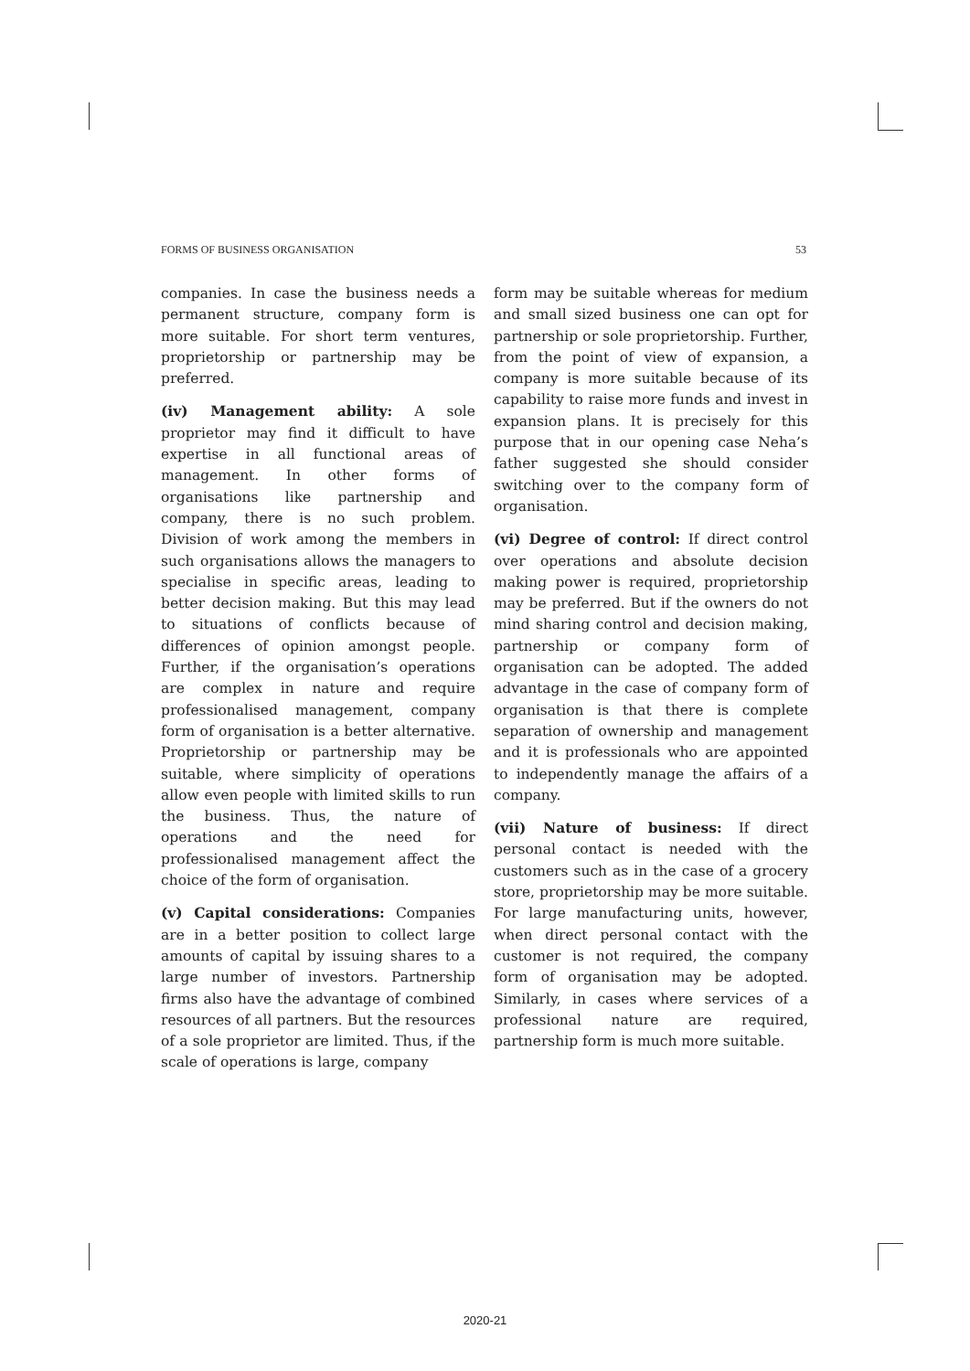FORMS OF BUSINESS ORGANISATION 53
companies. In case the business needs a permanent structure, company form is more suitable. For short term ventures, proprietorship or partnership may be preferred.
(iv) Management ability: A sole proprietor may find it difficult to have expertise in all functional areas of management. In other forms of organisations like partnership and company, there is no such problem. Division of work among the members in such organisations allows the managers to specialise in specific areas, leading to better decision making. But this may lead to situations of conflicts because of differences of opinion amongst people. Further, if the organisation’s operations are complex in nature and require professionalised management, company form of organisation is a better alternative. Proprietorship or partnership may be suitable, where simplicity of operations allow even people with limited skills to run the business. Thus, the nature of operations and the need for professionalised management affect the choice of the form of organisation.
(v) Capital considerations: Companies are in a better position to collect large amounts of capital by issuing shares to a large number of investors. Partnership firms also have the advantage of combined resources of all partners. But the resources of a sole proprietor are limited. Thus, if the scale of operations is large, company
form may be suitable whereas for medium and small sized business one can opt for partnership or sole proprietorship. Further, from the point of view of expansion, a company is more suitable because of its capability to raise more funds and invest in expansion plans. It is precisely for this purpose that in our opening case Neha’s father suggested she should consider switching over to the company form of organisation.
(vi) Degree of control: If direct control over operations and absolute decision making power is required, proprietorship may be preferred. But if the owners do not mind sharing control and decision making, partnership or company form of organisation can be adopted. The added advantage in the case of company form of organisation is that there is complete separation of ownership and management and it is professionals who are appointed to independently manage the affairs of a company.
(vii) Nature of business: If direct personal contact is needed with the customers such as in the case of a grocery store, proprietorship may be more suitable. For large manufacturing units, however, when direct personal contact with the customer is not required, the company form of organisation may be adopted. Similarly, in cases where services of a professional nature are required, partnership form is much more suitable.
2020-21